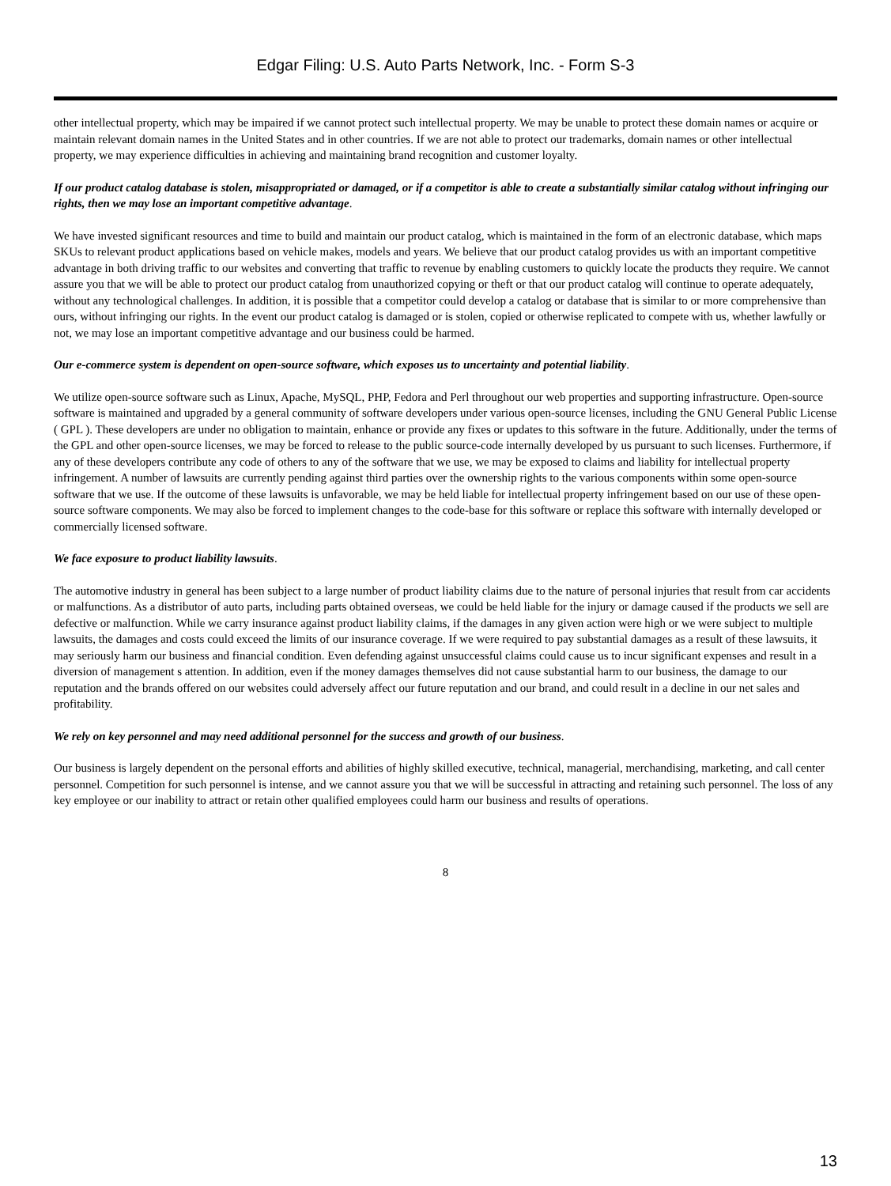Edgar Filing: U.S. Auto Parts Network, Inc. - Form S-3
other intellectual property, which may be impaired if we cannot protect such intellectual property. We may be unable to protect these domain names or acquire or maintain relevant domain names in the United States and in other countries. If we are not able to protect our trademarks, domain names or other intellectual property, we may experience difficulties in achieving and maintaining brand recognition and customer loyalty.
If our product catalog database is stolen, misappropriated or damaged, or if a competitor is able to create a substantially similar catalog without infringing our rights, then we may lose an important competitive advantage.
We have invested significant resources and time to build and maintain our product catalog, which is maintained in the form of an electronic database, which maps SKUs to relevant product applications based on vehicle makes, models and years. We believe that our product catalog provides us with an important competitive advantage in both driving traffic to our websites and converting that traffic to revenue by enabling customers to quickly locate the products they require. We cannot assure you that we will be able to protect our product catalog from unauthorized copying or theft or that our product catalog will continue to operate adequately, without any technological challenges. In addition, it is possible that a competitor could develop a catalog or database that is similar to or more comprehensive than ours, without infringing our rights. In the event our product catalog is damaged or is stolen, copied or otherwise replicated to compete with us, whether lawfully or not, we may lose an important competitive advantage and our business could be harmed.
Our e-commerce system is dependent on open-source software, which exposes us to uncertainty and potential liability.
We utilize open-source software such as Linux, Apache, MySQL, PHP, Fedora and Perl throughout our web properties and supporting infrastructure. Open-source software is maintained and upgraded by a general community of software developers under various open-source licenses, including the GNU General Public License ( GPL ). These developers are under no obligation to maintain, enhance or provide any fixes or updates to this software in the future. Additionally, under the terms of the GPL and other open-source licenses, we may be forced to release to the public source-code internally developed by us pursuant to such licenses. Furthermore, if any of these developers contribute any code of others to any of the software that we use, we may be exposed to claims and liability for intellectual property infringement. A number of lawsuits are currently pending against third parties over the ownership rights to the various components within some open-source software that we use. If the outcome of these lawsuits is unfavorable, we may be held liable for intellectual property infringement based on our use of these open-source software components. We may also be forced to implement changes to the code-base for this software or replace this software with internally developed or commercially licensed software.
We face exposure to product liability lawsuits.
The automotive industry in general has been subject to a large number of product liability claims due to the nature of personal injuries that result from car accidents or malfunctions. As a distributor of auto parts, including parts obtained overseas, we could be held liable for the injury or damage caused if the products we sell are defective or malfunction. While we carry insurance against product liability claims, if the damages in any given action were high or we were subject to multiple lawsuits, the damages and costs could exceed the limits of our insurance coverage. If we were required to pay substantial damages as a result of these lawsuits, it may seriously harm our business and financial condition. Even defending against unsuccessful claims could cause us to incur significant expenses and result in a diversion of management s attention. In addition, even if the money damages themselves did not cause substantial harm to our business, the damage to our reputation and the brands offered on our websites could adversely affect our future reputation and our brand, and could result in a decline in our net sales and profitability.
We rely on key personnel and may need additional personnel for the success and growth of our business.
Our business is largely dependent on the personal efforts and abilities of highly skilled executive, technical, managerial, merchandising, marketing, and call center personnel. Competition for such personnel is intense, and we cannot assure you that we will be successful in attracting and retaining such personnel. The loss of any key employee or our inability to attract or retain other qualified employees could harm our business and results of operations.
8
13